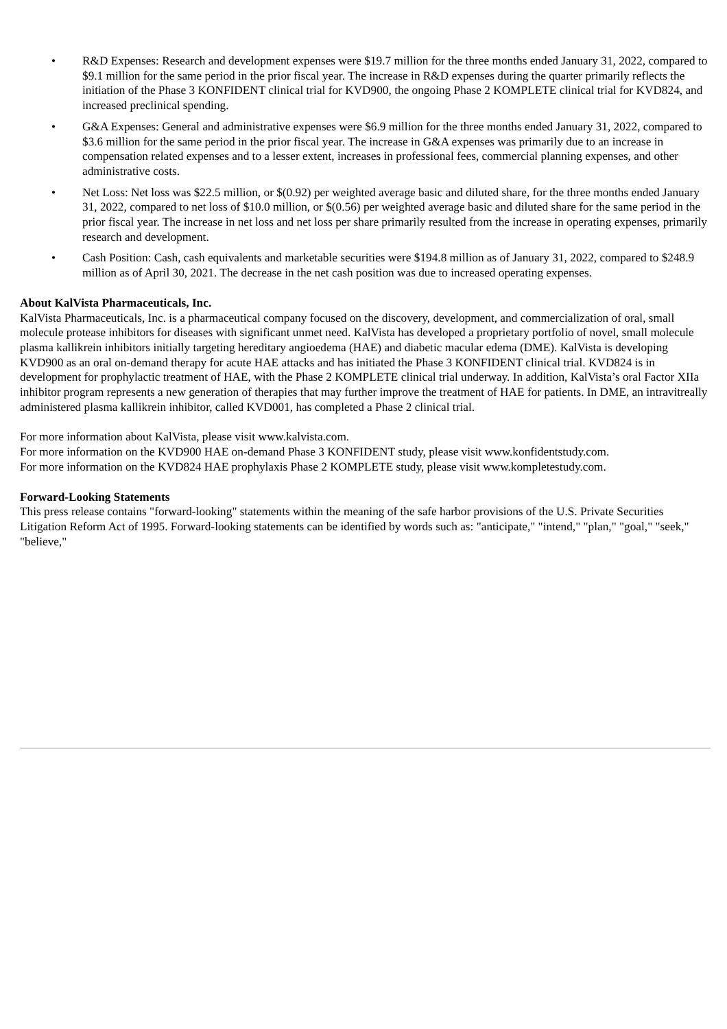• R&D Expenses: Research and development expenses were $19.7 million for the three months ended January 31, 2022, compared to $9.1 million for the same period in the prior fiscal year. The increase in R&D expenses during the quarter primarily reflects the initiation of the Phase 3 KONFIDENT clinical trial for KVD900, the ongoing Phase 2 KOMPLETE clinical trial for KVD824, and increased preclinical spending.
• G&A Expenses: General and administrative expenses were $6.9 million for the three months ended January 31, 2022, compared to $3.6 million for the same period in the prior fiscal year. The increase in G&A expenses was primarily due to an increase in compensation related expenses and to a lesser extent, increases in professional fees, commercial planning expenses, and other administrative costs.
• Net Loss: Net loss was $22.5 million, or $(0.92) per weighted average basic and diluted share, for the three months ended January 31, 2022, compared to net loss of $10.0 million, or $(0.56) per weighted average basic and diluted share for the same period in the prior fiscal year. The increase in net loss and net loss per share primarily resulted from the increase in operating expenses, primarily research and development.
• Cash Position: Cash, cash equivalents and marketable securities were $194.8 million as of January 31, 2022, compared to $248.9 million as of April 30, 2021. The decrease in the net cash position was due to increased operating expenses.
About KalVista Pharmaceuticals, Inc.
KalVista Pharmaceuticals, Inc. is a pharmaceutical company focused on the discovery, development, and commercialization of oral, small molecule protease inhibitors for diseases with significant unmet need. KalVista has developed a proprietary portfolio of novel, small molecule plasma kallikrein inhibitors initially targeting hereditary angioedema (HAE) and diabetic macular edema (DME). KalVista is developing KVD900 as an oral on-demand therapy for acute HAE attacks and has initiated the Phase 3 KONFIDENT clinical trial. KVD824 is in development for prophylactic treatment of HAE, with the Phase 2 KOMPLETE clinical trial underway. In addition, KalVista’s oral Factor XIIa inhibitor program represents a new generation of therapies that may further improve the treatment of HAE for patients. In DME, an intravitreally administered plasma kallikrein inhibitor, called KVD001, has completed a Phase 2 clinical trial.
For more information about KalVista, please visit www.kalvista.com.
For more information on the KVD900 HAE on-demand Phase 3 KONFIDENT study, please visit www.konfidentstudy.com.
For more information on the KVD824 HAE prophylaxis Phase 2 KOMPLETE study, please visit www.kompletestudy.com.
Forward-Looking Statements
This press release contains "forward-looking" statements within the meaning of the safe harbor provisions of the U.S. Private Securities Litigation Reform Act of 1995. Forward-looking statements can be identified by words such as: "anticipate," "intend," "plan," "goal," "seek," "believe,"